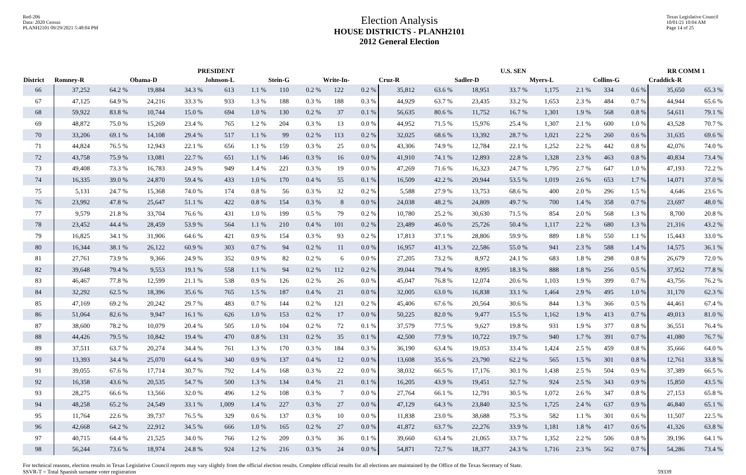Red-206
Data: 2020 Census
PLANH2101 09/29/2021 5:48:04 PM
Election Analysis
HOUSE DISTRICTS - PLANH2101
2012 General Election
Texas Legislative Council
10/01/21 10:04 AM
Page 14 of 25
| | PRESIDENT | | | | | | | | | | U.S. SEN | | | | | | | | RR COMM 1 | |
| --- | --- | --- | --- | --- | --- | --- | --- | --- | --- | --- | --- | --- | --- | --- | --- | --- | --- | --- | --- | --- |
| District | Romney-R | | Obama-D | | Johnson-L | | Stein-G | | Write-In- | | Cruz-R | | Sadler-D | | Myers-L | | Collins-G | | Craddick-R | |
| 66 | 37,252 | 64.2 % | 19,884 | 34.3 % | 613 | 1.1 % | 110 | 0.2 % | 122 | 0.2 % | 35,812 | 63.6 % | 18,951 | 33.7 % | 1,175 | 2.1 % | 334 | 0.6 % | 35,650 | 65.3 % |
| 67 | 47,125 | 64.9 % | 24,216 | 33.3 % | 933 | 1.3 % | 188 | 0.3 % | 188 | 0.3 % | 44,929 | 63.7 % | 23,435 | 33.2 % | 1,653 | 2.3 % | 484 | 0.7 % | 44,944 | 65.6 % |
| 68 | 59,922 | 83.8 % | 10,744 | 15.0 % | 694 | 1.0 % | 130 | 0.2 % | 37 | 0.1 % | 56,635 | 80.6 % | 11,752 | 16.7 % | 1,301 | 1.9 % | 568 | 0.8 % | 54,611 | 79.1 % |
| 69 | 48,872 | 75.0 % | 15,269 | 23.4 % | 765 | 1.2 % | 204 | 0.3 % | 13 | 0.0 % | 44,952 | 71.5 % | 15,976 | 25.4 % | 1,307 | 2.1 % | 600 | 1.0 % | 43,528 | 70.7 % |
| 70 | 33,206 | 69.1 % | 14,108 | 29.4 % | 517 | 1.1 % | 99 | 0.2 % | 113 | 0.2 % | 32,025 | 68.6 % | 13,392 | 28.7 % | 1,021 | 2.2 % | 260 | 0.6 % | 31,635 | 69.6 % |
| 71 | 44,824 | 76.5 % | 12,943 | 22.1 % | 656 | 1.1 % | 159 | 0.3 % | 25 | 0.0 % | 43,306 | 74.9 % | 12,784 | 22.1 % | 1,252 | 2.2 % | 442 | 0.8 % | 42,076 | 74.0 % |
| 72 | 43,758 | 75.9 % | 13,081 | 22.7 % | 651 | 1.1 % | 146 | 0.3 % | 16 | 0.0 % | 41,910 | 74.1 % | 12,893 | 22.8 % | 1,328 | 2.3 % | 463 | 0.8 % | 40,834 | 73.4 % |
| 73 | 49,408 | 73.3 % | 16,783 | 24.9 % | 949 | 1.4 % | 221 | 0.3 % | 19 | 0.0 % | 47,269 | 71.6 % | 16,323 | 24.7 % | 1,795 | 2.7 % | 647 | 1.0 % | 47,193 | 72.2 % |
| 74 | 16,335 | 39.0 % | 24,870 | 59.4 % | 433 | 1.0 % | 170 | 0.4 % | 55 | 0.1 % | 16,509 | 42.2 % | 20,944 | 53.5 % | 1,019 | 2.6 % | 653 | 1.7 % | 14,071 | 37.0 % |
| 75 | 5,131 | 24.7 % | 15,368 | 74.0 % | 174 | 0.8 % | 56 | 0.3 % | 32 | 0.2 % | 5,588 | 27.9 % | 13,753 | 68.6 % | 400 | 2.0 % | 296 | 1.5 % | 4,646 | 23.6 % |
| 76 | 23,992 | 47.8 % | 25,647 | 51.1 % | 422 | 0.8 % | 154 | 0.3 % | 8 | 0.0 % | 24,038 | 48.2 % | 24,809 | 49.7 % | 700 | 1.4 % | 358 | 0.7 % | 23,697 | 48.0 % |
| 77 | 9,579 | 21.8 % | 33,704 | 76.6 % | 431 | 1.0 % | 199 | 0.5 % | 79 | 0.2 % | 10,780 | 25.2 % | 30,630 | 71.5 % | 854 | 2.0 % | 568 | 1.3 % | 8,700 | 20.8 % |
| 78 | 23,452 | 44.4 % | 28,459 | 53.9 % | 564 | 1.1 % | 210 | 0.4 % | 101 | 0.2 % | 23,489 | 46.0 % | 25,726 | 50.4 % | 1,117 | 2.2 % | 680 | 1.3 % | 21,316 | 43.2 % |
| 79 | 16,825 | 34.1 % | 31,906 | 64.6 % | 421 | 0.9 % | 154 | 0.3 % | 93 | 0.2 % | 17,813 | 37.1 % | 28,806 | 59.9 % | 889 | 1.8 % | 550 | 1.1 % | 15,443 | 33.0 % |
| 80 | 16,344 | 38.1 % | 26,122 | 60.9 % | 303 | 0.7 % | 94 | 0.2 % | 11 | 0.0 % | 16,957 | 41.3 % | 22,586 | 55.0 % | 941 | 2.3 % | 588 | 1.4 % | 14,575 | 36.1 % |
| 81 | 27,761 | 73.9 % | 9,366 | 24.9 % | 352 | 0.9 % | 82 | 0.2 % | 6 | 0.0 % | 27,205 | 73.2 % | 8,972 | 24.1 % | 683 | 1.8 % | 298 | 0.8 % | 26,679 | 72.0 % |
| 82 | 39,648 | 79.4 % | 9,553 | 19.1 % | 558 | 1.1 % | 94 | 0.2 % | 112 | 0.2 % | 39,044 | 79.4 % | 8,995 | 18.3 % | 888 | 1.8 % | 256 | 0.5 % | 37,952 | 77.8 % |
| 83 | 46,467 | 77.8 % | 12,599 | 21.1 % | 538 | 0.9 % | 126 | 0.2 % | 26 | 0.0 % | 45,047 | 76.8 % | 12,074 | 20.6 % | 1,103 | 1.9 % | 399 | 0.7 % | 43,756 | 76.2 % |
| 84 | 32,292 | 62.5 % | 18,396 | 35.6 % | 765 | 1.5 % | 187 | 0.4 % | 21 | 0.0 % | 32,005 | 63.0 % | 16,838 | 33.1 % | 1,464 | 2.9 % | 495 | 1.0 % | 31,170 | 62.3 % |
| 85 | 47,169 | 69.2 % | 20,242 | 29.7 % | 483 | 0.7 % | 144 | 0.2 % | 121 | 0.2 % | 45,406 | 67.6 % | 20,564 | 30.6 % | 844 | 1.3 % | 366 | 0.5 % | 44,461 | 67.4 % |
| 86 | 51,064 | 82.6 % | 9,947 | 16.1 % | 626 | 1.0 % | 153 | 0.2 % | 17 | 0.0 % | 50,225 | 82.0 % | 9,477 | 15.5 % | 1,162 | 1.9 % | 413 | 0.7 % | 49,013 | 81.0 % |
| 87 | 38,600 | 78.2 % | 10,079 | 20.4 % | 505 | 1.0 % | 104 | 0.2 % | 72 | 0.1 % | 37,579 | 77.5 % | 9,627 | 19.8 % | 931 | 1.9 % | 377 | 0.8 % | 36,551 | 76.4 % |
| 88 | 44,426 | 79.5 % | 10,842 | 19.4 % | 470 | 0.8 % | 131 | 0.2 % | 35 | 0.1 % | 42,500 | 77.9 % | 10,722 | 19.7 % | 940 | 1.7 % | 391 | 0.7 % | 41,080 | 76.7 % |
| 89 | 37,511 | 63.7 % | 20,274 | 34.4 % | 761 | 1.3 % | 170 | 0.3 % | 184 | 0.3 % | 36,190 | 63.4 % | 19,053 | 33.4 % | 1,424 | 2.5 % | 459 | 0.8 % | 35,666 | 64.0 % |
| 90 | 13,393 | 34.4 % | 25,070 | 64.4 % | 340 | 0.9 % | 137 | 0.4 % | 12 | 0.0 % | 13,608 | 35.6 % | 23,790 | 62.2 % | 565 | 1.5 % | 301 | 0.8 % | 12,761 | 33.8 % |
| 91 | 39,055 | 67.6 % | 17,714 | 30.7 % | 792 | 1.4 % | 168 | 0.3 % | 22 | 0.0 % | 38,032 | 66.5 % | 17,176 | 30.1 % | 1,438 | 2.5 % | 504 | 0.9 % | 37,389 | 66.5 % |
| 92 | 16,358 | 43.6 % | 20,535 | 54.7 % | 500 | 1.3 % | 134 | 0.4 % | 21 | 0.1 % | 16,205 | 43.9 % | 19,451 | 52.7 % | 924 | 2.5 % | 343 | 0.9 % | 15,850 | 43.5 % |
| 93 | 28,275 | 66.6 % | 13,566 | 32.0 % | 496 | 1.2 % | 108 | 0.3 % | 7 | 0.0 % | 27,764 | 66.1 % | 12,791 | 30.5 % | 1,072 | 2.6 % | 347 | 0.8 % | 27,153 | 65.8 % |
| 94 | 48,258 | 65.2 % | 24,549 | 33.1 % | 1,009 | 1.4 % | 227 | 0.3 % | 27 | 0.0 % | 47,129 | 64.3 % | 23,840 | 32.5 % | 1,725 | 2.4 % | 637 | 0.9 % | 46,840 | 65.1 % |
| 95 | 11,764 | 22.6 % | 39,737 | 76.5 % | 329 | 0.6 % | 137 | 0.3 % | 10 | 0.0 % | 11,838 | 23.0 % | 38,688 | 75.3 % | 582 | 1.1 % | 301 | 0.6 % | 11,507 | 22.5 % |
| 96 | 42,668 | 64.2 % | 22,912 | 34.5 % | 666 | 1.0 % | 165 | 0.2 % | 27 | 0.0 % | 41,872 | 63.7 % | 22,276 | 33.9 % | 1,181 | 1.8 % | 417 | 0.6 % | 41,326 | 63.8 % |
| 97 | 40,715 | 64.4 % | 21,525 | 34.0 % | 766 | 1.2 % | 209 | 0.3 % | 36 | 0.1 % | 39,660 | 63.4 % | 21,065 | 33.7 % | 1,352 | 2.2 % | 506 | 0.8 % | 39,196 | 64.1 % |
| 98 | 56,244 | 73.6 % | 18,974 | 24.8 % | 924 | 1.2 % | 216 | 0.3 % | 24 | 0.0 % | 54,871 | 72.7 % | 18,377 | 24.3 % | 1,716 | 2.3 % | 562 | 0.7 % | 54,286 | 73.4 % |
For technical reasons, election results in Texas Legislative Council reports may vary slightly from the official election results. Complete official results for all elections are maintained by the Office of the Texas Secretary of State.
SSVR-T = Total Spanish surname voter registration 59339